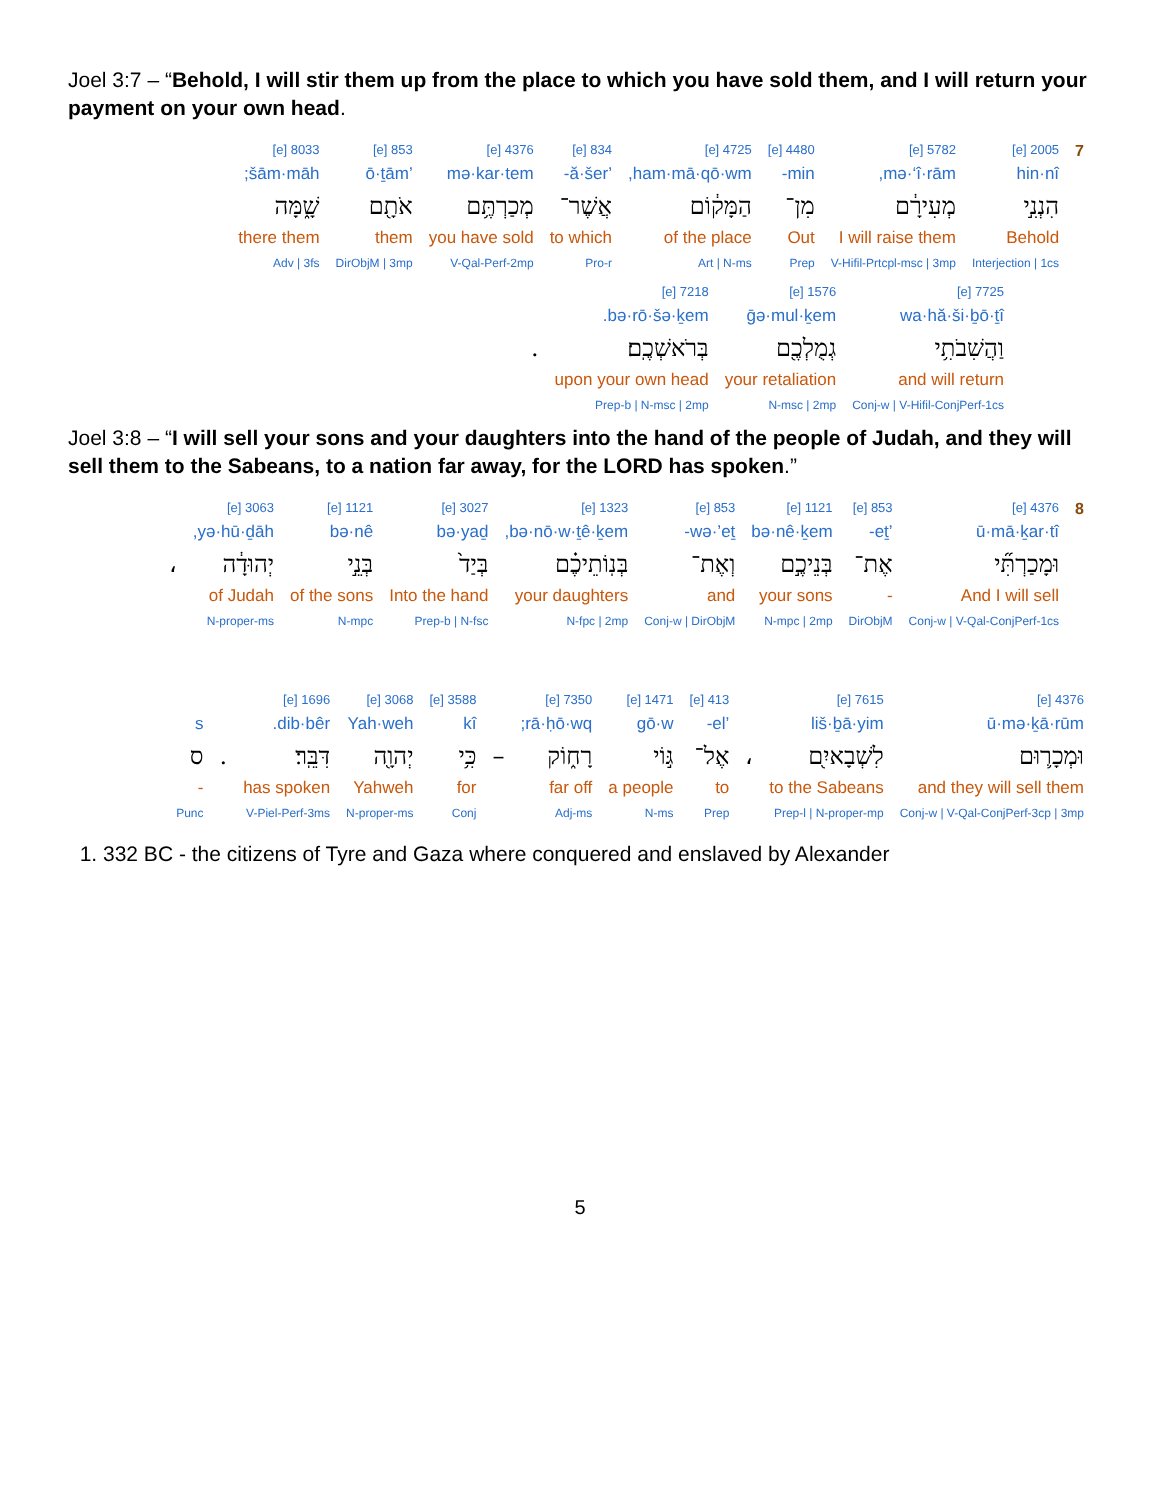Joel 3:7 – “Behold, I will stir them up from the place to which you have sold them, and I will return your payment on your own head.
| 7 | 2005 [e] hin·nî הִנְנִ֣י Behold Interjection / 1cs | 5782 [e] mə·‘î·rām, מְעִירָ֔ם I will raise them V-Hifil-Prtcpl-msc / 3mp | 4480 [e] min- מִן־ Out Prep | 4725 [e] ham·mā·qō·wm, הַמָּק֔וֹם of the place Art / N-ms | 834 [e] ’ă·šer- אֲשֶׁר־ to which Pro-r | 4376 [e] mə·kar·tem מְכַרְתֶּ֥ם you have sold V-Qal-Perf-2mp | 853 [e] ’ō·ṯām אֹתָ֖ם them DirObjM / 3mp | 8033 [e] šām·māh; שָׁ֑מָּה there them Adv / 3fs |
| 7725 [e] wa·hă·ši·ḇō·ṯî וַהֲשִׁבֹתִ֥י and will return Conj-w / V-Hifil-ConjPerf-1cs | 1576 [e] ḡə·mul·ḵem גְמֻלְכֶ֖ם your retaliation N-msc / 2mp | 7218 [e] bə·rō·šə·ḵem. בְּרֹאשְׁכֶֽם׃ upon your own head Prep-b / N-msc / 2mp | . |
Joel 3:8 – “I will sell your sons and your daughters into the hand of the people of Judah, and they will sell them to the Sabeans, to a nation far away, for the LORD has spoken.”
| 8 | 4376 [e] ū·mā·ḵar·tî וּמָכַרְתִּ֞י And I will sell Conj-w / V-Qal-ConjPerf-1cs | 853 [e] ’eṯ- אֶת־ - DirObjM | 1121 [e] bə·nê·ḵem בְּנֵיכֶ֣ם your sons N-mpc / 2mp | 853 [e] wə·’eṯ- וְאֶת־ and Conj-w / DirObjM | 1323 [e] bə·nō·w·ṯê·ḵem, בְּנֽוֹתֵיכֶ֗ם your daughters N-fpc / 2mp | 3027 [e] bə·yaḏ בְּיַד֙ Into the hand Prep-b / N-fsc | 1121 [e] bə·nê בְּנֵ֣י of the sons N-mpc | 3063 [e] yə·hū·ḏāh, יְהוּדָ֔ה of Judah N-proper-ms | ، |
| 4376 [e] ū·mə·ḵā·rūm וּמְכָר֛וּם and they will sell them Conj-w / V-Qal-ConjPerf-3cp / 3mp | 7615 [e] liš·ḇā·yim לִשְׁבָאיִ֖ם to the Sabeans Prep-l / N-proper-mp | ، | 413 [e] ’el- אֶל־ to Prep | 1471 [e] gō·w גּ֣וֹי a people N-ms | 7350 [e] rā·ḥō·wq; רָח֑וֹק far off Adj-ms | – | 3588 [e] kî כִּ֥י for Conj | 3068 [e] Yah·weh יְהוָ֖ה Yahweh N-proper-ms | 1696 [e] dib·bêr. דִּבֵּֽר׃ has spoken V-Piel-Perf-3ms | . | s ס - Punc |
1. 332 BC - the citizens of Tyre and Gaza where conquered and enslaved by Alexander
5